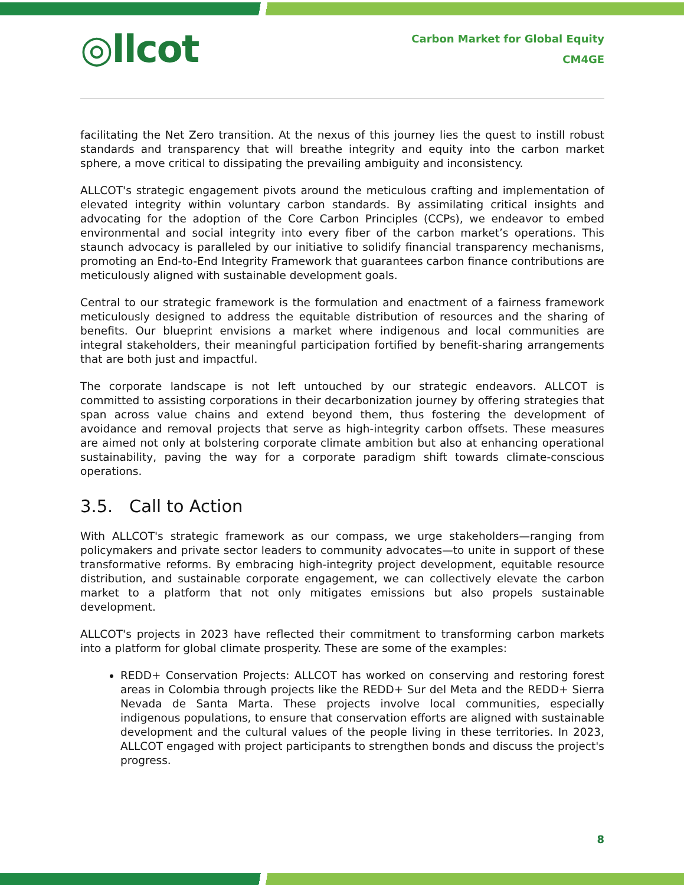◎llcot
Carbon Market for Global Equity
CM4GE
facilitating the Net Zero transition. At the nexus of this journey lies the quest to instill robust standards and transparency that will breathe integrity and equity into the carbon market sphere, a move critical to dissipating the prevailing ambiguity and inconsistency.
ALLCOT's strategic engagement pivots around the meticulous crafting and implementation of elevated integrity within voluntary carbon standards. By assimilating critical insights and advocating for the adoption of the Core Carbon Principles (CCPs), we endeavor to embed environmental and social integrity into every fiber of the carbon market’s operations. This staunch advocacy is paralleled by our initiative to solidify financial transparency mechanisms, promoting an End-to-End Integrity Framework that guarantees carbon finance contributions are meticulously aligned with sustainable development goals.
Central to our strategic framework is the formulation and enactment of a fairness framework meticulously designed to address the equitable distribution of resources and the sharing of benefits. Our blueprint envisions a market where indigenous and local communities are integral stakeholders, their meaningful participation fortified by benefit-sharing arrangements that are both just and impactful.
The corporate landscape is not left untouched by our strategic endeavors. ALLCOT is committed to assisting corporations in their decarbonization journey by offering strategies that span across value chains and extend beyond them, thus fostering the development of avoidance and removal projects that serve as high-integrity carbon offsets. These measures are aimed not only at bolstering corporate climate ambition but also at enhancing operational sustainability, paving the way for a corporate paradigm shift towards climate-conscious operations.
3.5. Call to Action
With ALLCOT's strategic framework as our compass, we urge stakeholders—ranging from policymakers and private sector leaders to community advocates—to unite in support of these transformative reforms. By embracing high-integrity project development, equitable resource distribution, and sustainable corporate engagement, we can collectively elevate the carbon market to a platform that not only mitigates emissions but also propels sustainable development.
ALLCOT's projects in 2023 have reflected their commitment to transforming carbon markets into a platform for global climate prosperity. These are some of the examples:
REDD+ Conservation Projects: ALLCOT has worked on conserving and restoring forest areas in Colombia through projects like the REDD+ Sur del Meta and the REDD+ Sierra Nevada de Santa Marta. These projects involve local communities, especially indigenous populations, to ensure that conservation efforts are aligned with sustainable development and the cultural values of the people living in these territories. In 2023, ALLCOT engaged with project participants to strengthen bonds and discuss the project's progress.
8